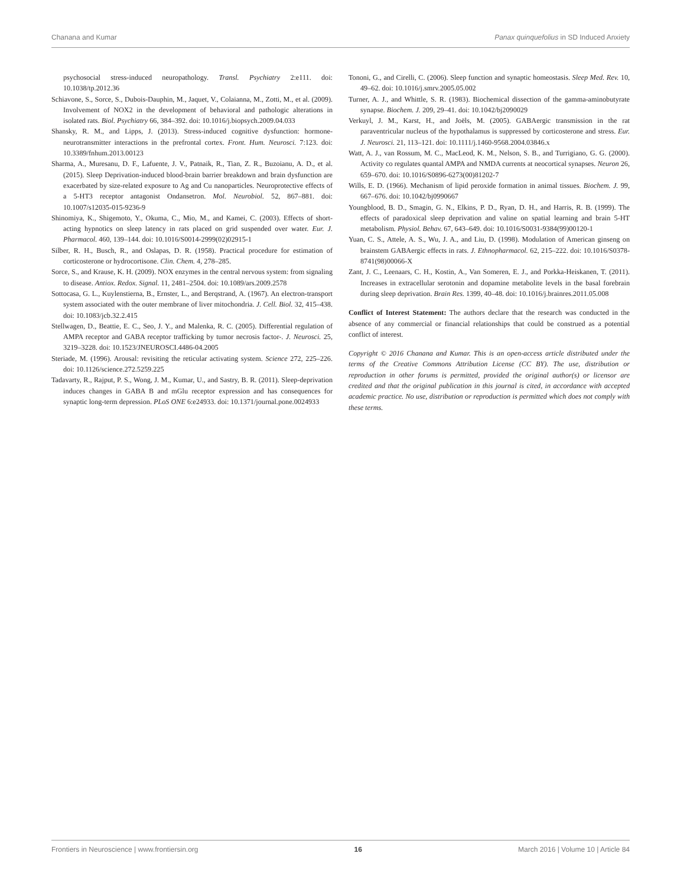Chanana and Kumar Panax quinquefolius in SD Induced Anxiety
psychosocial stress-induced neuropathology. Transl. Psychiatry 2:e111. doi: 10.1038/tp.2012.36
Schiavone, S., Sorce, S., Dubois-Dauphin, M., Jaquet, V., Colaianna, M., Zotti, M., et al. (2009). Involvement of NOX2 in the development of behavioral and pathologic alterations in isolated rats. Biol. Psychiatry 66, 384–392. doi: 10.1016/j.biopsych.2009.04.033
Shansky, R. M., and Lipps, J. (2013). Stress-induced cognitive dysfunction: hormone- neurotransmitter interactions in the prefrontal cortex. Front. Hum. Neurosci. 7:123. doi: 10.3389/fnhum.2013.00123
Sharma, A., Muresanu, D. F., Lafuente, J. V., Patnaik, R., Tian, Z. R., Buzoianu, A. D., et al. (2015). Sleep Deprivation-induced blood-brain barrier breakdown and brain dysfunction are exacerbated by size-related exposure to Ag and Cu nanoparticles. Neuroprotective effects of a 5-HT3 receptor antagonist Ondansetron. Mol. Neurobiol. 52, 867–881. doi: 10.1007/s12035-015-9236-9
Shinomiya, K., Shigemoto, Y., Okuma, C., Mio, M., and Kamei, C. (2003). Effects of short-acting hypnotics on sleep latency in rats placed on grid suspended over water. Eur. J. Pharmacol. 460, 139–144. doi: 10.1016/S0014-2999(02)02915-1
Silber, R. H., Busch, R., and Oslapas, D. R. (1958). Practical procedure for estimation of corticosterone or hydrocortisone. Clin. Chem. 4, 278–285.
Sorce, S., and Krause, K. H. (2009). NOX enzymes in the central nervous system: from signaling to disease. Antiox. Redox. Signal. 11, 2481–2504. doi: 10.1089/ars.2009.2578
Sottocasa, G. L., Kuylenstierna, B., Ernster, L., and Berqstrand, A. (1967). An electron-transport system associated with the outer membrane of liver mitochondria. J. Cell. Biol. 32, 415–438. doi: 10.1083/jcb.32.2.415
Stellwagen, D., Beattie, E. C., Seo, J. Y., and Malenka, R. C. (2005). Differential regulation of AMPA receptor and GABA receptor trafficking by tumor necrosis factor-. J. Neurosci. 25, 3219–3228. doi: 10.1523/JNEUROSCI.4486-04.2005
Steriade, M. (1996). Arousal: revisiting the reticular activating system. Science 272, 225–226. doi: 10.1126/science.272.5259.225
Tadavarty, R., Rajput, P. S., Wong, J. M., Kumar, U., and Sastry, B. R. (2011). Sleep-deprivation induces changes in GABA B and mGlu receptor expression and has consequences for synaptic long-term depression. PLoS ONE 6:e24933. doi: 10.1371/journal.pone.0024933
Tononi, G., and Cirelli, C. (2006). Sleep function and synaptic homeostasis. Sleep Med. Rev. 10, 49–62. doi: 10.1016/j.smrv.2005.05.002
Turner, A. J., and Whittle, S. R. (1983). Biochemical dissection of the gamma-aminobutyrate synapse. Biochem. J. 209, 29–41. doi: 10.1042/bj2090029
Verkuyl, J. M., Karst, H., and Joëls, M. (2005). GABAergic transmission in the rat paraventricular nucleus of the hypothalamus is suppressed by corticosterone and stress. Eur. J. Neurosci. 21, 113–121. doi: 10.1111/j.1460-9568.2004.03846.x
Watt, A. J., van Rossum, M. C., MacLeod, K. M., Nelson, S. B., and Turrigiano, G. G. (2000). Activity co regulates quantal AMPA and NMDA currents at neocortical synapses. Neuron 26, 659–670. doi: 10.1016/S0896-6273(00)81202-7
Wills, E. D. (1966). Mechanism of lipid peroxide formation in animal tissues. Biochem. J. 99, 667–676. doi: 10.1042/bj0990667
Youngblood, B. D., Smagin, G. N., Elkins, P. D., Ryan, D. H., and Harris, R. B. (1999). The effects of paradoxical sleep deprivation and valine on spatial learning and brain 5-HT metabolism. Physiol. Behav. 67, 643–649. doi: 10.1016/S0031-9384(99)00120-1
Yuan, C. S., Attele, A. S., Wu, J. A., and Liu, D. (1998). Modulation of American ginseng on brainstem GABAergic effects in rats. J. Ethnopharmacol. 62, 215–222. doi: 10.1016/S0378-8741(98)00066-X
Zant, J. C., Leenaars, C. H., Kostin, A., Van Someren, E. J., and Porkka-Heiskanen, T. (2011). Increases in extracellular serotonin and dopamine metabolite levels in the basal forebrain during sleep deprivation. Brain Res. 1399, 40–48. doi: 10.1016/j.brainres.2011.05.008
Conflict of Interest Statement: The authors declare that the research was conducted in the absence of any commercial or financial relationships that could be construed as a potential conflict of interest.
Copyright © 2016 Chanana and Kumar. This is an open-access article distributed under the terms of the Creative Commons Attribution License (CC BY). The use, distribution or reproduction in other forums is permitted, provided the original author(s) or licensor are credited and that the original publication in this journal is cited, in accordance with accepted academic practice. No use, distribution or reproduction is permitted which does not comply with these terms.
Frontiers in Neuroscience | www.frontiersin.org 16 March 2016 | Volume 10 | Article 84